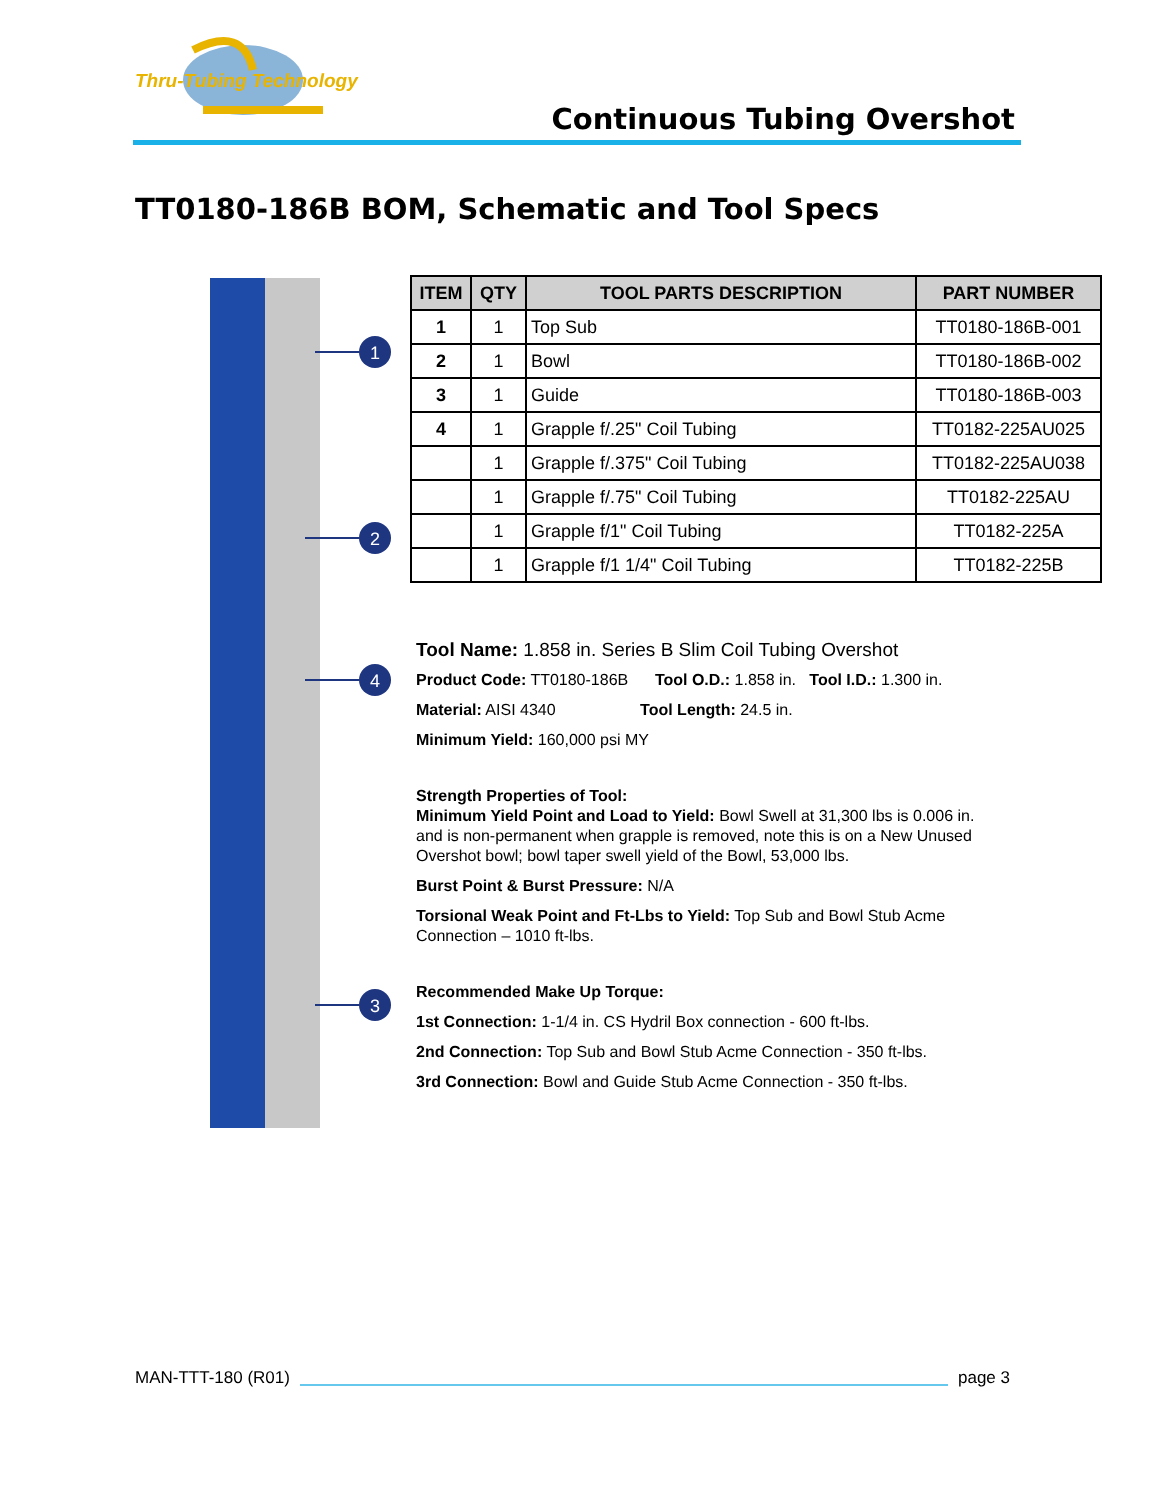Thru-Tubing Technology
Continuous Tubing Overshot
TT0180-186B BOM, Schematic and Tool Specs
1
2
4
3
| ITEM | QTY | TOOL PARTS DESCRIPTION | PART NUMBER |
| --- | --- | --- | --- |
| 1 | 1 | Top Sub | TT0180-186B-001 |
| 2 | 1 | Bowl | TT0180-186B-002 |
| 3 | 1 | Guide | TT0180-186B-003 |
| 4 | 1 | Grapple f/.25" Coil Tubing | TT0182-225AU025 |
| | 1 | Grapple f/.375" Coil Tubing | TT0182-225AU038 |
| | 1 | Grapple f/.75" Coil Tubing | TT0182-225AU |
| | 1 | Grapple f/1" Coil Tubing | TT0182-225A |
| | 1 | Grapple f/1 1/4" Coil Tubing | TT0182-225B |
Tool Name: 1.858 in. Series B Slim Coil Tubing Overshot
Product Code: TT0180-186B Tool O.D.: 1.858 in. Tool I.D.: 1.300 in.
Material: AISI 4340 Tool Length: 24.5 in.
Minimum Yield: 160,000 psi MY
Strength Properties of Tool:
Minimum Yield Point and Load to Yield: Bowl Swell at 31,300 lbs is 0.006 in. and is non-permanent when grapple is removed, note this is on a New Unused Overshot bowl; bowl taper swell yield of the Bowl, 53,000 lbs.
Burst Point & Burst Pressure: N/A
Torsional Weak Point and Ft-Lbs to Yield: Top Sub and Bowl Stub Acme Connection – 1010 ft-lbs.
Recommended Make Up Torque:
1st Connection: 1-1/4 in. CS Hydril Box connection - 600 ft-lbs.
2nd Connection: Top Sub and Bowl Stub Acme Connection - 350 ft-lbs.
3rd Connection: Bowl and Guide Stub Acme Connection - 350 ft-lbs.
MAN-TTT-180 (R01) page 3